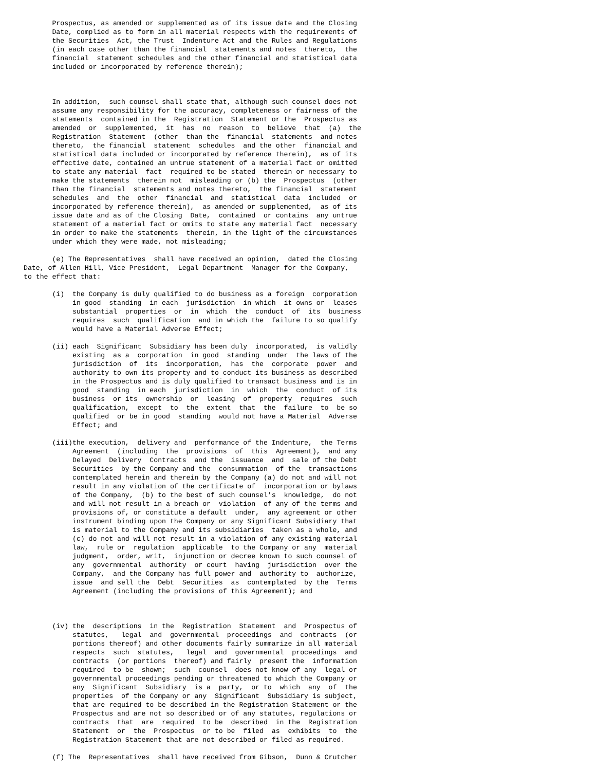Prospectus, as amended or supplemented as of its issue date and the Closing Date, complied as to form in all material respects with the requirements of the Securities Act, the Trust Indenture Act and the Rules and Regulations (in each case other than the financial statements and notes thereto, the financial statement schedules and the other financial and statistical data included or incorporated by reference therein);
In addition, such counsel shall state that, although such counsel does not assume any responsibility for the accuracy, completeness or fairness of the statements contained in the Registration Statement or the Prospectus as amended or supplemented, it has no reason to believe that (a) the Registration Statement (other than the financial statements and notes thereto, the financial statement schedules and the other financial and statistical data included or incorporated by reference therein), as of its effective date, contained an untrue statement of a material fact or omitted to state any material fact required to be stated therein or necessary to make the statements therein not misleading or (b) the Prospectus (other than the financial statements and notes thereto, the financial statement schedules and the other financial and statistical data included or incorporated by reference therein), as amended or supplemented, as of its issue date and as of the Closing Date, contained or contains any untrue statement of a material fact or omits to state any material fact necessary in order to make the statements therein, in the light of the circumstances under which they were made, not misleading;
(e) The Representatives shall have received an opinion, dated the Closing Date, of Allen Hill, Vice President, Legal Department Manager for the Company, to the effect that:
(i) the Company is duly qualified to do business as a foreign corporation in good standing in each jurisdiction in which it owns or leases substantial properties or in which the conduct of its business requires such qualification and in which the failure to so qualify would have a Material Adverse Effect;
(ii) each Significant Subsidiary has been duly incorporated, is validly existing as a corporation in good standing under the laws of the jurisdiction of its incorporation, has the corporate power and authority to own its property and to conduct its business as described in the Prospectus and is duly qualified to transact business and is in good standing in each jurisdiction in which the conduct of its business or its ownership or leasing of property requires such qualification, except to the extent that the failure to be so qualified or be in good standing would not have a Material Adverse Effect; and
(iii)the execution, delivery and performance of the Indenture, the Terms Agreement (including the provisions of this Agreement), and any Delayed Delivery Contracts and the issuance and sale of the Debt Securities by the Company and the consummation of the transactions contemplated herein and therein by the Company (a) do not and will not result in any violation of the certificate of incorporation or bylaws of the Company, (b) to the best of such counsel's knowledge, do not and will not result in a breach or violation of any of the terms and provisions of, or constitute a default under, any agreement or other instrument binding upon the Company or any Significant Subsidiary that is material to the Company and its subsidiaries taken as a whole, and (c) do not and will not result in a violation of any existing material law, rule or regulation applicable to the Company or any material judgment, order, writ, injunction or decree known to such counsel of any governmental authority or court having jurisdiction over the Company, and the Company has full power and authority to authorize, issue and sell the Debt Securities as contemplated by the Terms Agreement (including the provisions of this Agreement); and
(iv) the descriptions in the Registration Statement and Prospectus of statutes, legal and governmental proceedings and contracts (or portions thereof) and other documents fairly summarize in all material respects such statutes, legal and governmental proceedings and contracts (or portions thereof) and fairly present the information required to be shown; such counsel does not know of any legal or governmental proceedings pending or threatened to which the Company or any Significant Subsidiary is a party, or to which any of the properties of the Company or any Significant Subsidiary is subject, that are required to be described in the Registration Statement or the Prospectus and are not so described or of any statutes, regulations or contracts that are required to be described in the Registration Statement or the Prospectus or to be filed as exhibits to the Registration Statement that are not described or filed as required.
(f) The Representatives shall have received from Gibson, Dunn & Crutcher